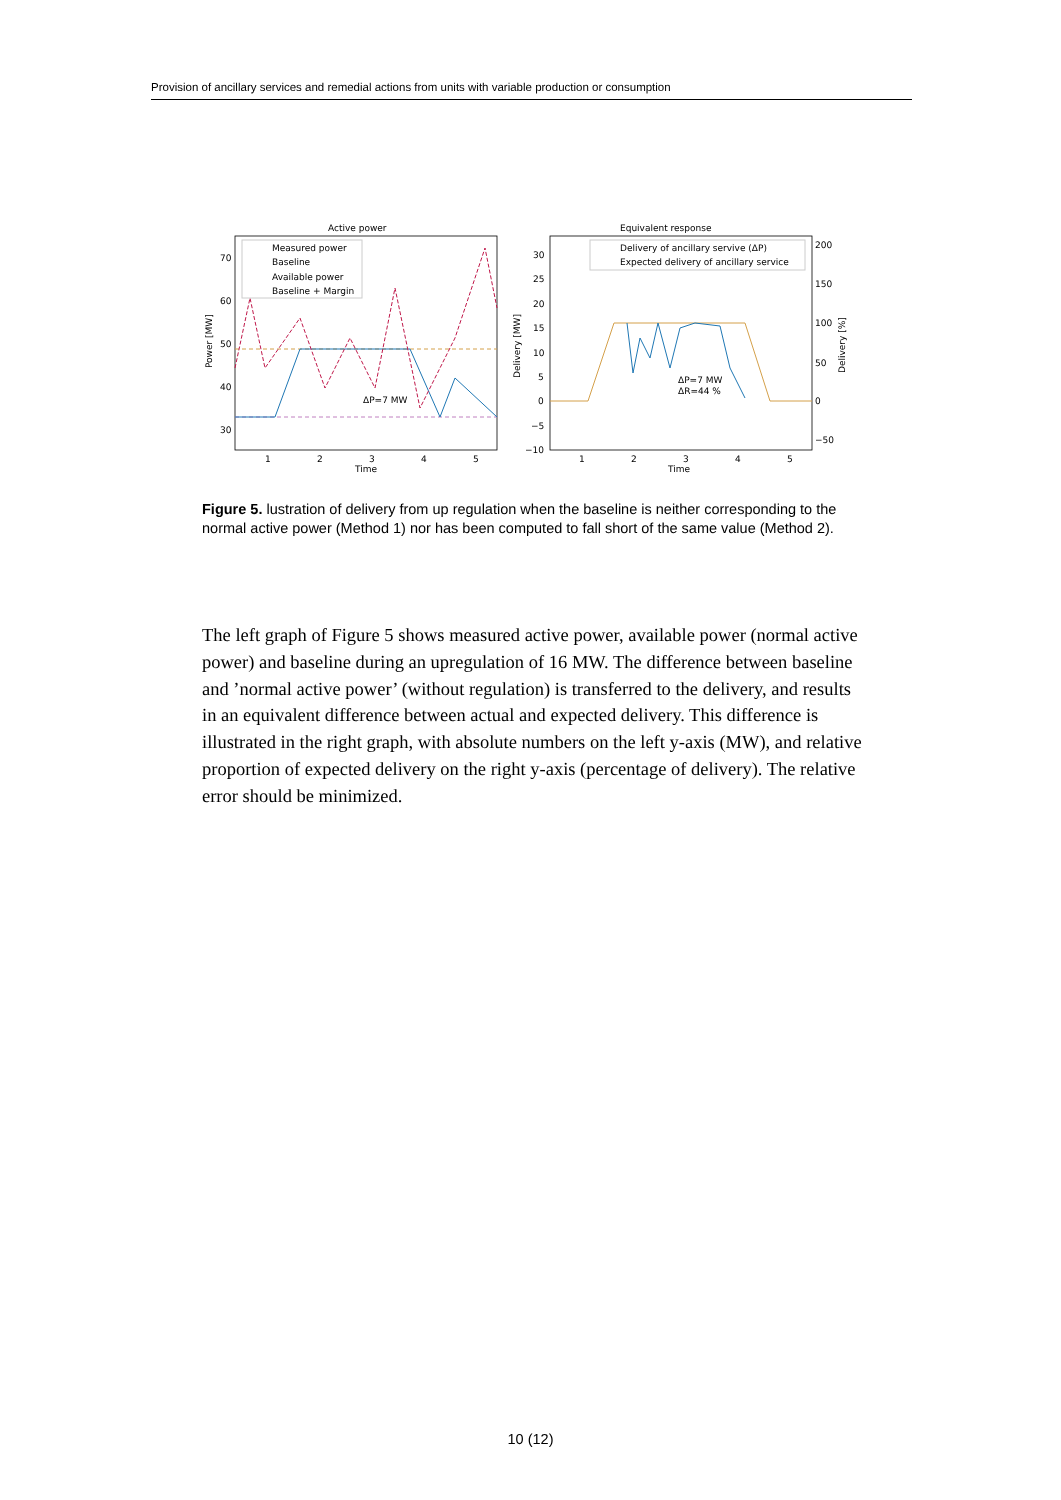Provision of ancillary services and remedial actions from units with variable production or consumption
Active power
70
60
50
40
30
1
2
3
4
5
Time
Power [MW]
Measured power
Baseline
Available power
Baseline + Margin
ΔP=7 MW
Equivalent response
30
25
20
15
10
5
0
−5
−10
200
150
100
50
0
−50
1
2
3
4
5
Time
Delivery [MW]
Delivery [%]
Delivery of ancillary servive (ΔP)
Expected delivery of ancillary service
ΔP=7 MW
ΔR=44 %
Figure 5. lustration of delivery from up regulation when the baseline is neither corresponding to the normal active power (Method 1) nor has been computed to fall short of the same value (Method 2).
The left graph of Figure 5 shows measured active power, available power (normal active power) and baseline during an upregulation of 16 MW. The difference between baseline and ’normal active power’ (without regulation) is transferred to the delivery, and results in an equivalent difference between actual and expected delivery. This difference is illustrated in the right graph, with absolute numbers on the left y-axis (MW), and relative proportion of expected delivery on the right y-axis (percentage of delivery). The relative error should be minimized.
10 (12)